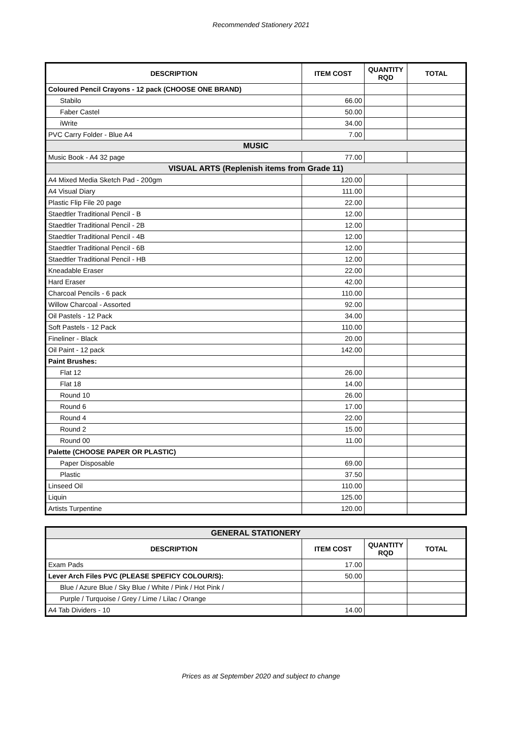Recommended Stationery 2021
| DESCRIPTION | ITEM COST | QUANTITY RQD | TOTAL |
| --- | --- | --- | --- |
| Coloured Pencil Crayons - 12 pack (CHOOSE ONE BRAND) | | | |
| Stabilo | 66.00 | | |
| Faber Castel | 50.00 | | |
| iWrite | 34.00 | | |
| PVC Carry Folder - Blue A4 | 7.00 | | |
| MUSIC | | | |
| Music Book - A4 32 page | 77.00 | | |
| VISUAL ARTS (Replenish items from Grade 11) | | | |
| A4 Mixed Media Sketch Pad - 200gm | 120.00 | | |
| A4 Visual Diary | 111.00 | | |
| Plastic Flip File 20 page | 22.00 | | |
| Staedtler Traditional Pencil - B | 12.00 | | |
| Staedtler Traditional Pencil - 2B | 12.00 | | |
| Staedtler Traditional Pencil - 4B | 12.00 | | |
| Staedtler Traditional Pencil - 6B | 12.00 | | |
| Staedtler Traditional Pencil - HB | 12.00 | | |
| Kneadable Eraser | 22.00 | | |
| Hard Eraser | 42.00 | | |
| Charcoal Pencils - 6 pack | 110.00 | | |
| Willow Charcoal - Assorted | 92.00 | | |
| Oil Pastels - 12 Pack | 34.00 | | |
| Soft Pastels - 12 Pack | 110.00 | | |
| Fineliner - Black | 20.00 | | |
| Oil Paint - 12 pack | 142.00 | | |
| Paint Brushes: | | | |
| Flat 12 | 26.00 | | |
| Flat 18 | 14.00 | | |
| Round 10 | 26.00 | | |
| Round 6 | 17.00 | | |
| Round 4 | 22.00 | | |
| Round 2 | 15.00 | | |
| Round 00 | 11.00 | | |
| Palette (CHOOSE PAPER OR PLASTIC) | | | |
| Paper Disposable | 69.00 | | |
| Plastic | 37.50 | | |
| Linseed Oil | 110.00 | | |
| Liquin | 125.00 | | |
| Artists Turpentine | 120.00 | | |
| GENERAL STATIONERY | | | |
| DESCRIPTION | ITEM COST | QUANTITY RQD | TOTAL |
| Exam Pads | 17.00 | | |
| Lever Arch Files PVC (PLEASE SPEFICY COLOUR/S): | 50.00 | | |
| Blue / Azure Blue / Sky Blue / White / Pink / Hot Pink / | | | |
| Purple / Turquoise / Grey / Lime / Lilac / Orange | | | |
| A4 Tab Dividers - 10 | 14.00 | | |
Prices as at September 2020 and subject to change